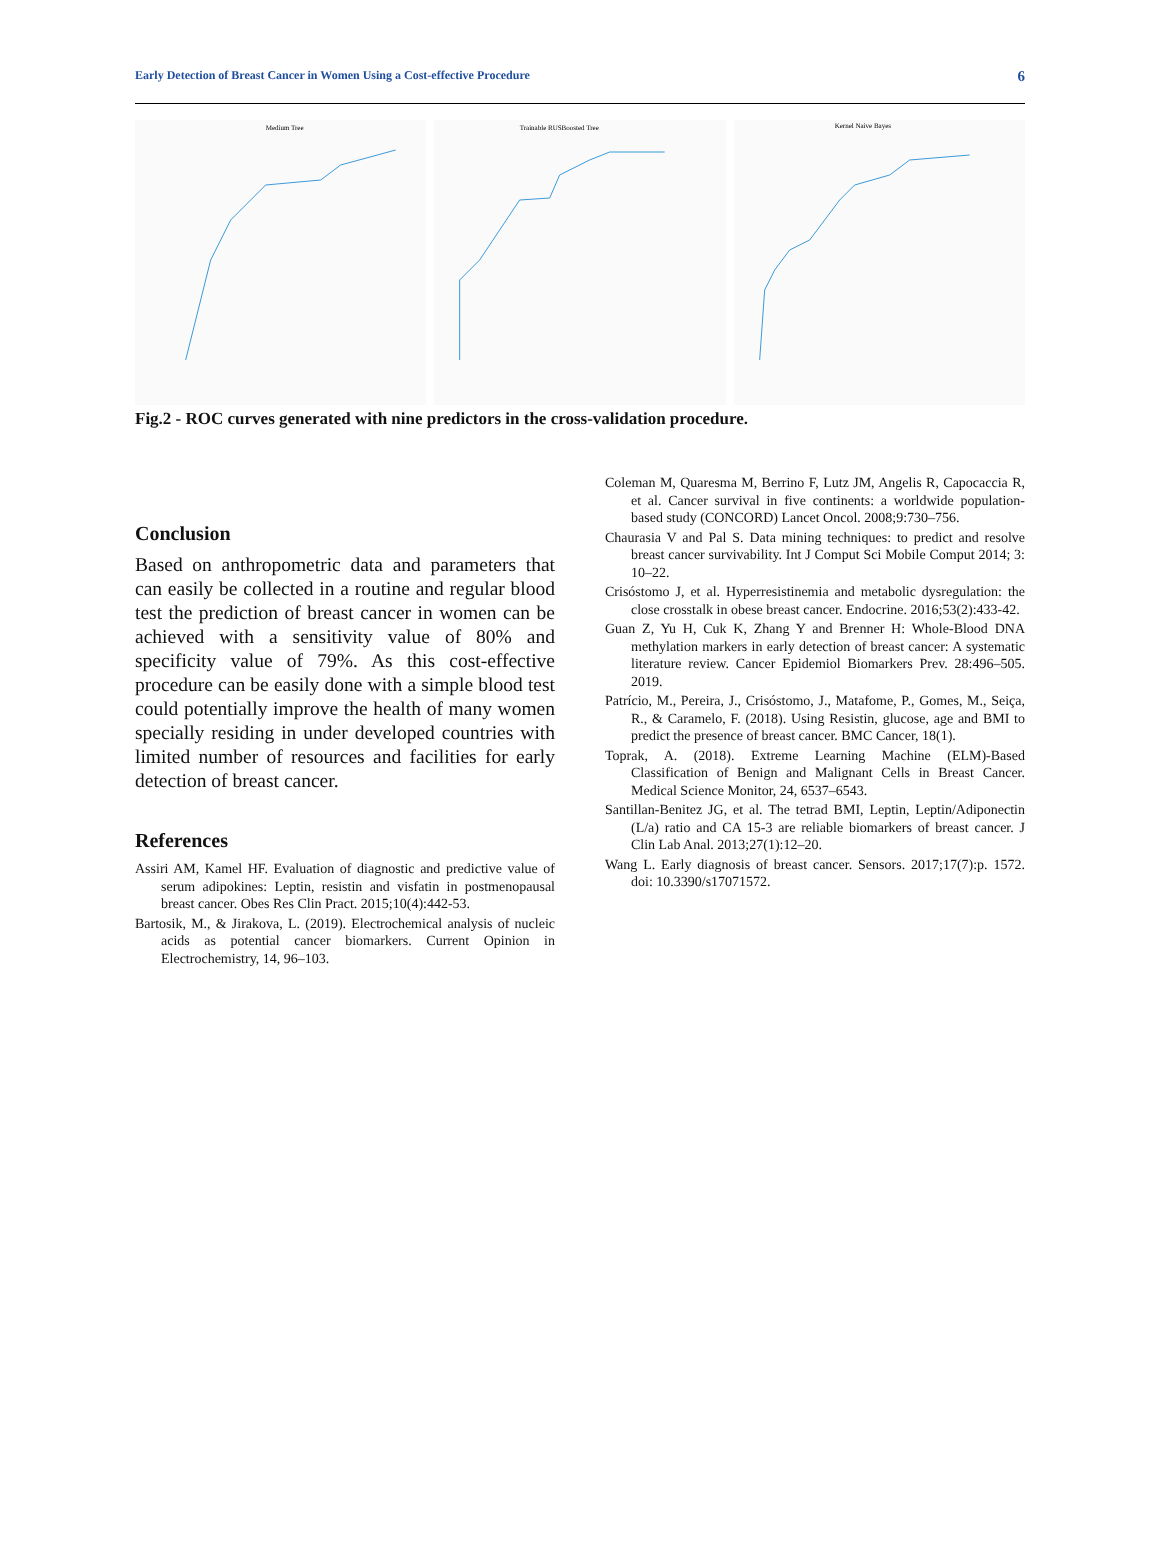Early Detection of Breast Cancer in Women Using a Cost-effective Procedure 6
Medium Tree
Trainable RUSBoosted Tree
Kernel Naive Bayes
Fig.2 - ROC curves generated with nine predictors in the cross-validation procedure.
Conclusion
Based on anthropometric data and parameters that can easily be collected in a routine and regular blood test the prediction of breast cancer in women can be achieved with a sensitivity value of 80% and specificity value of 79%. As this cost-effective procedure can be easily done with a simple blood test could potentially improve the health of many women specially residing in under developed countries with limited number of resources and facilities for early detection of breast cancer.
References
Assiri AM, Kamel HF. Evaluation of diagnostic and predictive value of serum adipokines: Leptin, resistin and visfatin in postmenopausal breast cancer. Obes Res Clin Pract. 2015;10(4):442-53.
Bartosik, M., & Jirakova, L. (2019). Electrochemical analysis of nucleic acids as potential cancer biomarkers. Current Opinion in Electrochemistry, 14, 96–103.
Coleman M, Quaresma M, Berrino F, Lutz JM, Angelis R, Capocaccia R, et al. Cancer survival in five continents: a worldwide population-based study (CONCORD) Lancet Oncol. 2008;9:730–756.
Chaurasia V and Pal S. Data mining techniques: to predict and resolve breast cancer survivability. Int J Comput Sci Mobile Comput 2014; 3: 10–22.
Crisóstomo J, et al. Hyperresistinemia and metabolic dysregulation: the close crosstalk in obese breast cancer. Endocrine. 2016;53(2):433-42.
Guan Z, Yu H, Cuk K, Zhang Y and Brenner H: Whole-Blood DNA methylation markers in early detection of breast cancer: A systematic literature review. Cancer Epidemiol Biomarkers Prev. 28:496–505. 2019.
Patrício, M., Pereira, J., Crisóstomo, J., Matafome, P., Gomes, M., Seiça, R., & Caramelo, F. (2018). Using Resistin, glucose, age and BMI to predict the presence of breast cancer. BMC Cancer, 18(1).
Toprak, A. (2018). Extreme Learning Machine (ELM)-Based Classification of Benign and Malignant Cells in Breast Cancer. Medical Science Monitor, 24, 6537–6543.
Santillan-Benitez JG, et al. The tetrad BMI, Leptin, Leptin/Adiponectin (L/a) ratio and CA 15-3 are reliable biomarkers of breast cancer. J Clin Lab Anal. 2013;27(1):12–20.
Wang L. Early diagnosis of breast cancer. Sensors. 2017;17(7):p. 1572. doi: 10.3390/s17071572.